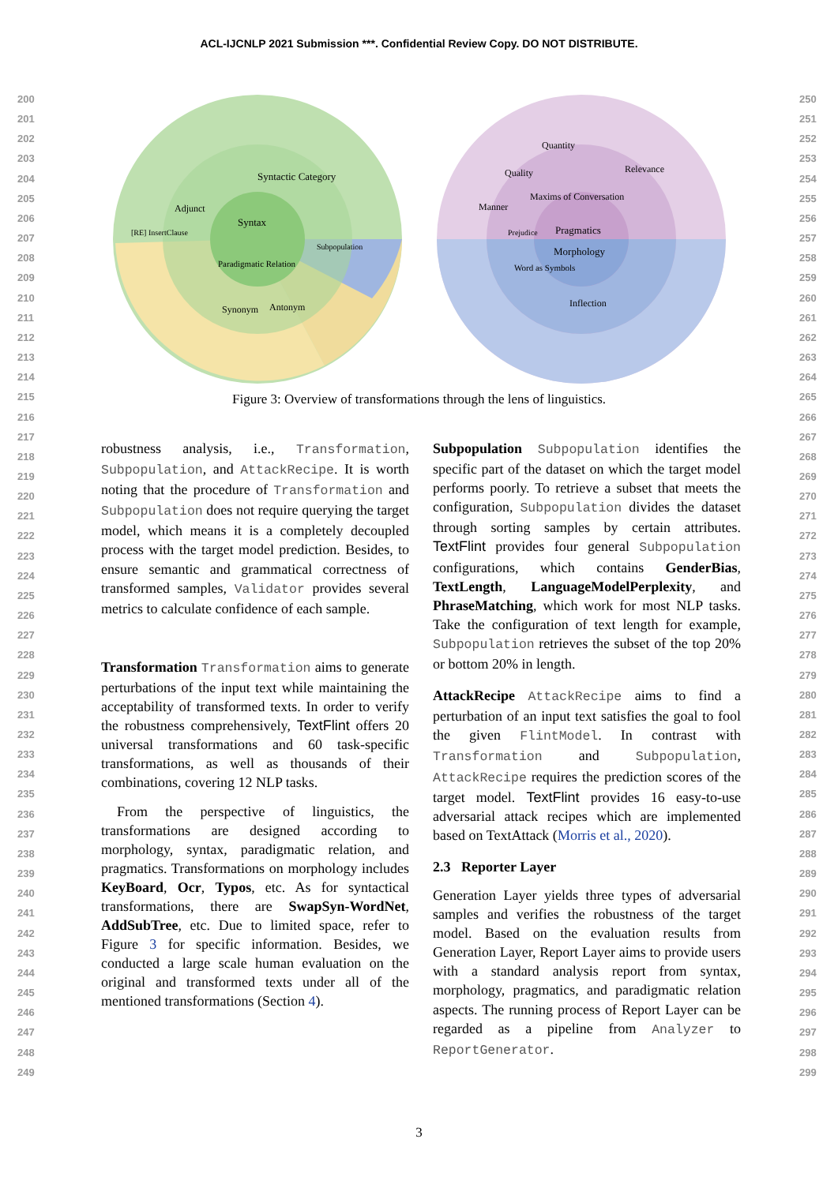ACL-IJCNLP 2021 Submission ***. Confidential Review Copy. DO NOT DISTRIBUTE.
200
201
202
203
204
205
206
207
208
209
210
211
212
213
214
215
216
217
218
219
220
221
222
223
224
225
226
227
228
229
230
231
232
233
234
235
236
237
238
239
240
241
242
243
244
245
246
247
248
249
250
251
252
253
254
255
256
257
258
259
260
261
262
263
264
265
266
267
268
269
270
271
272
273
274
275
276
277
278
279
280
281
282
283
284
285
286
287
288
289
290
291
292
293
294
295
296
297
298
299
Syntax
Syntactic Category
Adjunct
Synonym
Antonym
Paradigmatic Relation
Subpopulation
[RE] InsertClause
Pragmatics
Morphology
Maxims of Conversation
Quantity
Quality
Manner
Relevance
Prejudice
Inflection
Word as Symbols
Figure 3: Overview of transformations through the lens of linguistics.
robustness analysis, i.e., Transformation, Subpopulation, and AttackRecipe. It is worth noting that the procedure of Transformation and Subpopulation does not require querying the target model, which means it is a completely decoupled process with the target model prediction. Besides, to ensure semantic and grammatical correctness of transformed samples, Validator provides several metrics to calculate confidence of each sample.
Transformation Transformation aims to generate perturbations of the input text while maintaining the acceptability of transformed texts. In order to verify the robustness comprehensively, TextFlint offers 20 universal transformations and 60 task-specific transformations, as well as thousands of their combinations, covering 12 NLP tasks.
From the perspective of linguistics, the transformations are designed according to morphology, syntax, paradigmatic relation, and pragmatics. Transformations on morphology includes KeyBoard, Ocr, Typos, etc. As for syntactical transformations, there are SwapSyn-WordNet, AddSubTree, etc. Due to limited space, refer to Figure 3 for specific information. Besides, we conducted a large scale human evaluation on the original and transformed texts under all of the mentioned transformations (Section 4).
Subpopulation Subpopulation identifies the specific part of the dataset on which the target model performs poorly. To retrieve a subset that meets the configuration, Subpopulation divides the dataset through sorting samples by certain attributes. TextFlint provides four general Subpopulation configurations, which contains GenderBias, TextLength, LanguageModelPerplexity, and PhraseMatching, which work for most NLP tasks. Take the configuration of text length for example, Subpopulation retrieves the subset of the top 20% or bottom 20% in length.
AttackRecipe AttackRecipe aims to find a perturbation of an input text satisfies the goal to fool the given FlintModel. In contrast with Transformation and Subpopulation, AttackRecipe requires the prediction scores of the target model. TextFlint provides 16 easy-to-use adversarial attack recipes which are implemented based on TextAttack (Morris et al., 2020).
2.3 Reporter Layer
Generation Layer yields three types of adversarial samples and verifies the robustness of the target model. Based on the evaluation results from Generation Layer, Report Layer aims to provide users with a standard analysis report from syntax, morphology, pragmatics, and paradigmatic relation aspects. The running process of Report Layer can be regarded as a pipeline from Analyzer to ReportGenerator.
3